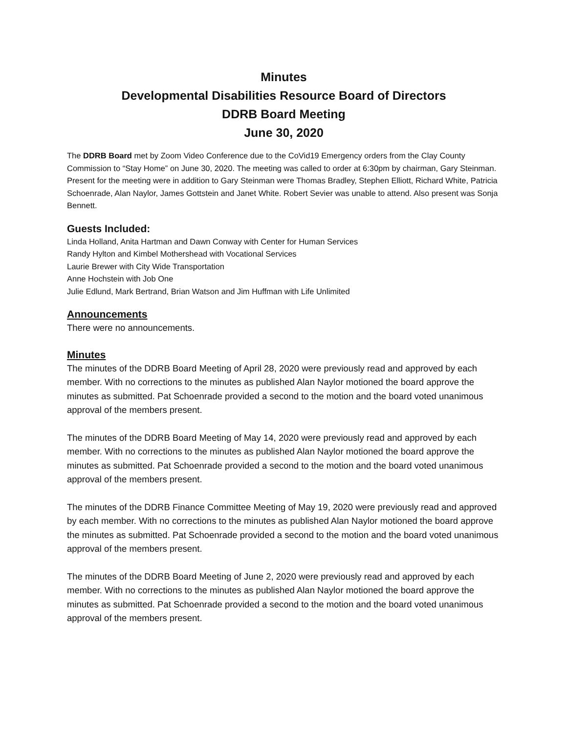Minutes
Developmental Disabilities Resource Board of Directors
DDRB Board Meeting
June 30, 2020
The DDRB Board met by Zoom Video Conference due to the CoVid19 Emergency orders from the Clay County Commission to “Stay Home” on June 30, 2020. The meeting was called to order at 6:30pm by chairman, Gary Steinman. Present for the meeting were in addition to Gary Steinman were Thomas Bradley, Stephen Elliott, Richard White, Patricia Schoenrade, Alan Naylor, James Gottstein and Janet White. Robert Sevier was unable to attend. Also present was Sonja Bennett.
Guests Included:
Linda Holland, Anita Hartman and Dawn Conway with Center for Human Services
Randy Hylton and Kimbel Mothershead with Vocational Services
Laurie Brewer with City Wide Transportation
Anne Hochstein with Job One
Julie Edlund, Mark Bertrand, Brian Watson and Jim Huffman with Life Unlimited
Announcements
There were no announcements.
Minutes
The minutes of the DDRB Board Meeting of April 28, 2020 were previously read and approved by each member. With no corrections to the minutes as published Alan Naylor motioned the board approve the minutes as submitted. Pat Schoenrade provided a second to the motion and the board voted unanimous approval of the members present.
The minutes of the DDRB Board Meeting of May 14, 2020 were previously read and approved by each member. With no corrections to the minutes as published Alan Naylor motioned the board approve the minutes as submitted. Pat Schoenrade provided a second to the motion and the board voted unanimous approval of the members present.
The minutes of the DDRB Finance Committee Meeting of May 19, 2020 were previously read and approved by each member. With no corrections to the minutes as published Alan Naylor motioned the board approve the minutes as submitted. Pat Schoenrade provided a second to the motion and the board voted unanimous approval of the members present.
The minutes of the DDRB Board Meeting of June 2, 2020 were previously read and approved by each member. With no corrections to the minutes as published Alan Naylor motioned the board approve the minutes as submitted. Pat Schoenrade provided a second to the motion and the board voted unanimous approval of the members present.